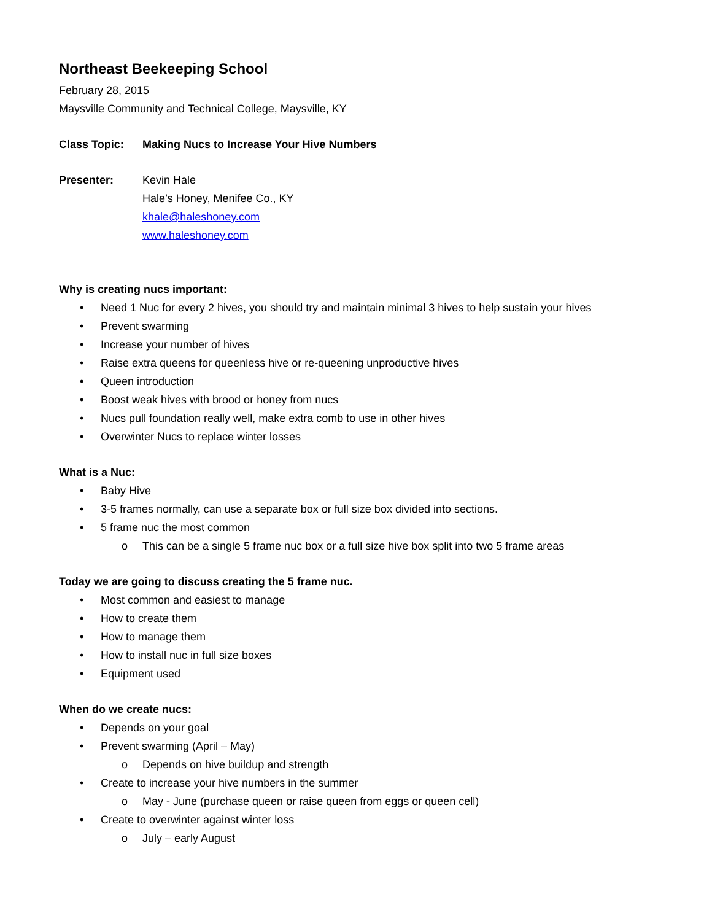Northeast Beekeeping School
February 28, 2015
Maysville Community and Technical College, Maysville, KY
Class Topic: Making Nucs to Increase Your Hive Numbers
Presenter: Kevin Hale
Hale’s Honey, Menifee Co., KY
khale@haleshoney.com
www.haleshoney.com
Why is creating nucs important:
• Need 1 Nuc for every 2 hives, you should try and maintain minimal 3 hives to help sustain your hives
• Prevent swarming
• Increase your number of hives
• Raise extra queens for queenless hive or re-queening unproductive hives
• Queen introduction
• Boost weak hives with brood or honey from nucs
• Nucs pull foundation really well, make extra comb to use in other hives
• Overwinter Nucs to replace winter losses
What is a Nuc:
• Baby Hive
• 3-5 frames normally, can use a separate box or full size box divided into sections.
• 5 frame nuc the most common
o This can be a single 5 frame nuc box or a full size hive box split into two 5 frame areas
Today we are going to discuss creating the 5 frame nuc.
• Most common and easiest to manage
• How to create them
• How to manage them
• How to install nuc in full size boxes
• Equipment used
When do we create nucs:
• Depends on your goal
• Prevent swarming (April – May)
o Depends on hive buildup and strength
• Create to increase your hive numbers in the summer
o May - June (purchase queen or raise queen from eggs or queen cell)
• Create to overwinter against winter loss
o July – early August